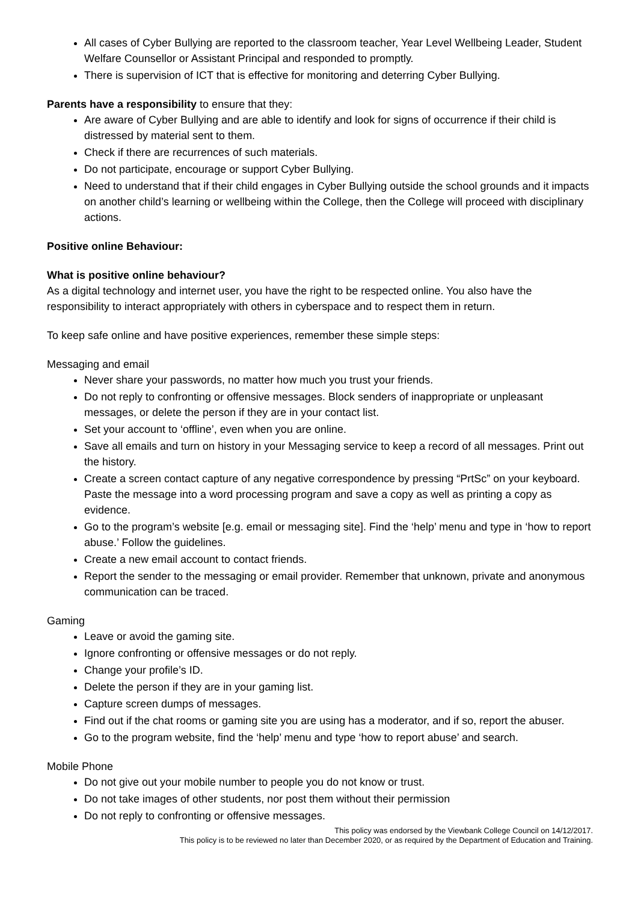All cases of Cyber Bullying are reported to the classroom teacher, Year Level Wellbeing Leader, Student Welfare Counsellor or Assistant Principal and responded to promptly.
There is supervision of ICT that is effective for monitoring and deterring Cyber Bullying.
Parents have a responsibility to ensure that they:
Are aware of Cyber Bullying and are able to identify and look for signs of occurrence if their child is distressed by material sent to them.
Check if there are recurrences of such materials.
Do not participate, encourage or support Cyber Bullying.
Need to understand that if their child engages in Cyber Bullying outside the school grounds and it impacts on another child’s learning or wellbeing within the College, then the College will proceed with disciplinary actions.
Positive online Behaviour:
What is positive online behaviour?
As a digital technology and internet user, you have the right to be respected online. You also have the responsibility to interact appropriately with others in cyberspace and to respect them in return.
To keep safe online and have positive experiences, remember these simple steps:
Messaging and email
Never share your passwords, no matter how much you trust your friends.
Do not reply to confronting or offensive messages. Block senders of inappropriate or unpleasant messages, or delete the person if they are in your contact list.
Set your account to ‘offline’, even when you are online.
Save all emails and turn on history in your Messaging service to keep a record of all messages. Print out the history.
Create a screen contact capture of any negative correspondence by pressing “PrtSc” on your keyboard. Paste the message into a word processing program and save a copy as well as printing a copy as evidence.
Go to the program’s website [e.g. email or messaging site]. Find the ‘help’ menu and type in ‘how to report abuse.’ Follow the guidelines.
Create a new email account to contact friends.
Report the sender to the messaging or email provider. Remember that unknown, private and anonymous communication can be traced.
Gaming
Leave or avoid the gaming site.
Ignore confronting or offensive messages or do not reply.
Change your profile’s ID.
Delete the person if they are in your gaming list.
Capture screen dumps of messages.
Find out if the chat rooms or gaming site you are using has a moderator, and if so, report the abuser.
Go to the program website, find the ‘help’ menu and type ‘how to report abuse’ and search.
Mobile Phone
Do not give out your mobile number to people you do not know or trust.
Do not take images of other students, nor post them without their permission
Do not reply to confronting or offensive messages.
This policy was endorsed by the Viewbank College Council on 14/12/2017.
This policy is to be reviewed no later than December 2020, or as required by the Department of Education and Training.